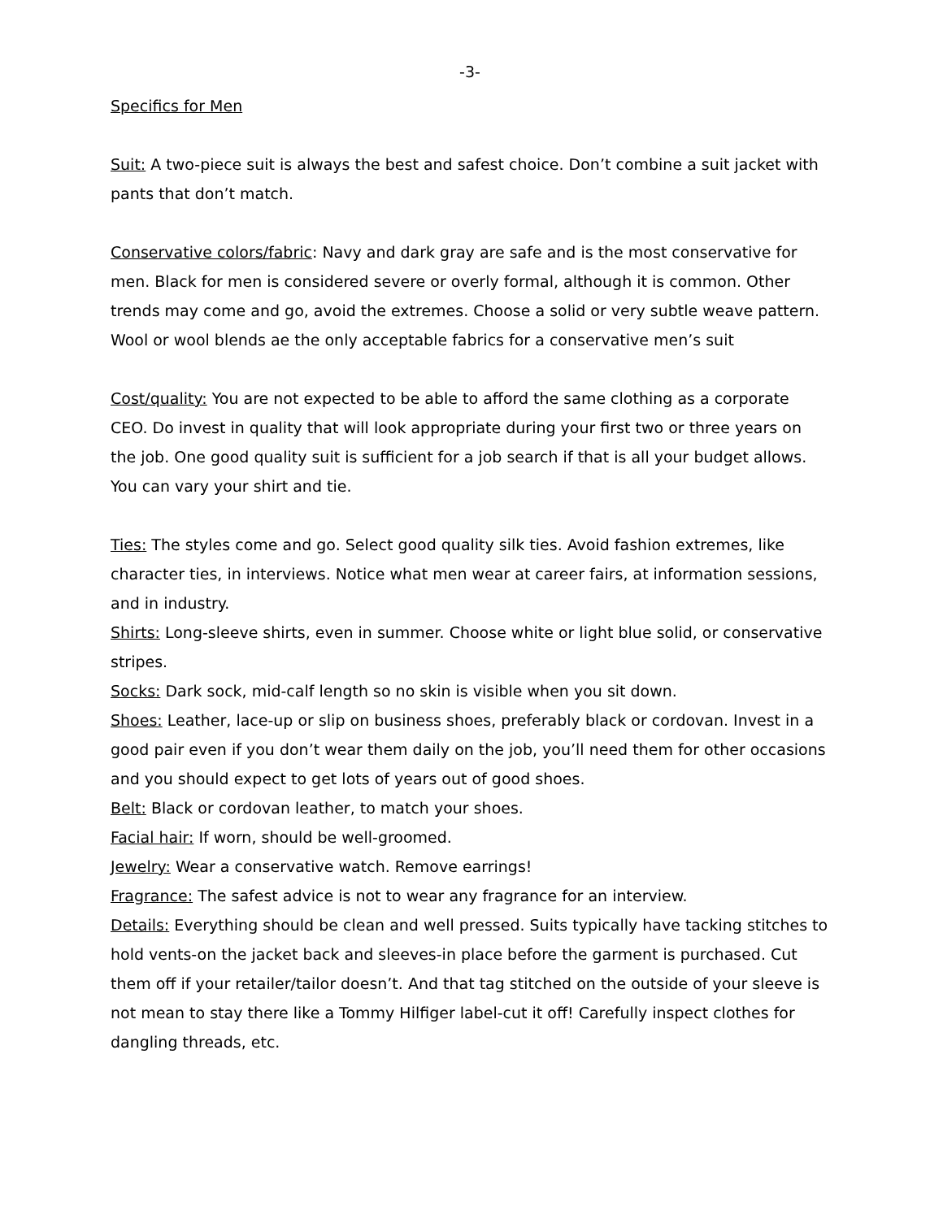-3-
Specifics for Men
Suit: A two-piece suit is always the best and safest choice. Don’t combine a suit jacket with pants that don’t match.
Conservative colors/fabric: Navy and dark gray are safe and is the most conservative for men. Black for men is considered severe or overly formal, although it is common. Other trends may come and go, avoid the extremes. Choose a solid or very subtle weave pattern. Wool or wool blends ae the only acceptable fabrics for a conservative men’s suit
Cost/quality: You are not expected to be able to afford the same clothing as a corporate CEO. Do invest in quality that will look appropriate during your first two or three years on the job. One good quality suit is sufficient for a job search if that is all your budget allows. You can vary your shirt and tie.
Ties: The styles come and go. Select good quality silk ties. Avoid fashion extremes, like character ties, in interviews. Notice what men wear at career fairs, at information sessions, and in industry.
Shirts: Long-sleeve shirts, even in summer. Choose white or light blue solid, or conservative stripes.
Socks: Dark sock, mid-calf length so no skin is visible when you sit down.
Shoes: Leather, lace-up or slip on business shoes, preferably black or cordovan. Invest in a good pair even if you don’t wear them daily on the job, you’ll need them for other occasions and you should expect to get lots of years out of good shoes.
Belt: Black or cordovan leather, to match your shoes.
Facial hair: If worn, should be well-groomed.
Jewelry: Wear a conservative watch. Remove earrings!
Fragrance: The safest advice is not to wear any fragrance for an interview.
Details: Everything should be clean and well pressed. Suits typically have tacking stitches to hold vents-on the jacket back and sleeves-in place before the garment is purchased. Cut them off if your retailer/tailor doesn’t. And that tag stitched on the outside of your sleeve is not mean to stay there like a Tommy Hilfiger label-cut it off! Carefully inspect clothes for dangling threads, etc.